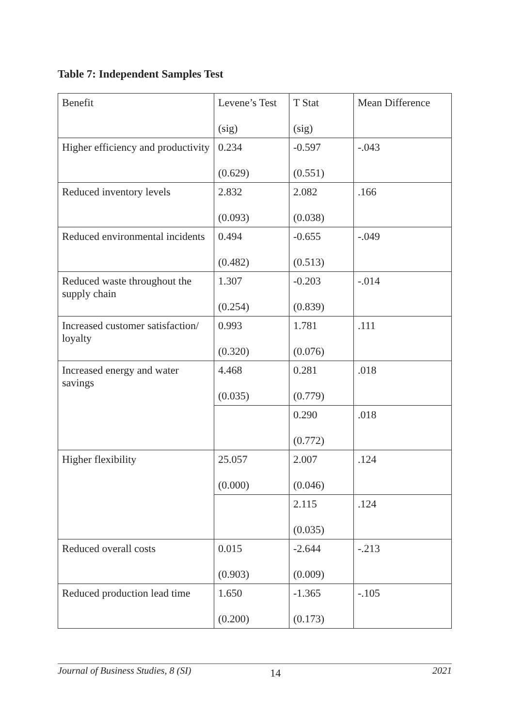Table 7: Independent Samples Test
| Benefit | Levene’s Test (sig) | T Stat (sig) | Mean Difference |
| Higher efficiency and productivity | 0.234 (0.629) | -0.597 (0.551) | -.043 |
| Reduced inventory levels | 2.832 (0.093) | 2.082 (0.038) | .166 |
| Reduced environmental incidents | 0.494 (0.482) | -0.655 (0.513) | -.049 |
| Reduced waste throughout the supply chain | 1.307 (0.254) | -0.203 (0.839) | -.014 |
| Increased customer satisfaction/ loyalty | 0.993 (0.320) | 1.781 (0.076) | .111 |
| Increased energy and water savings | 4.468 (0.035) | 0.281 (0.779) | .018 |
| | | 0.290 (0.772) | .018 |
| Higher flexibility | 25.057 (0.000) | 2.007 (0.046) | .124 |
| | | 2.115 (0.035) | .124 |
| Reduced overall costs | 0.015 (0.903) | -2.644 (0.009) | -.213 |
| Reduced production lead time | 1.650 (0.200) | -1.365 (0.173) | -.105 |
Journal of Business Studies, 8 (SI) 14 2021